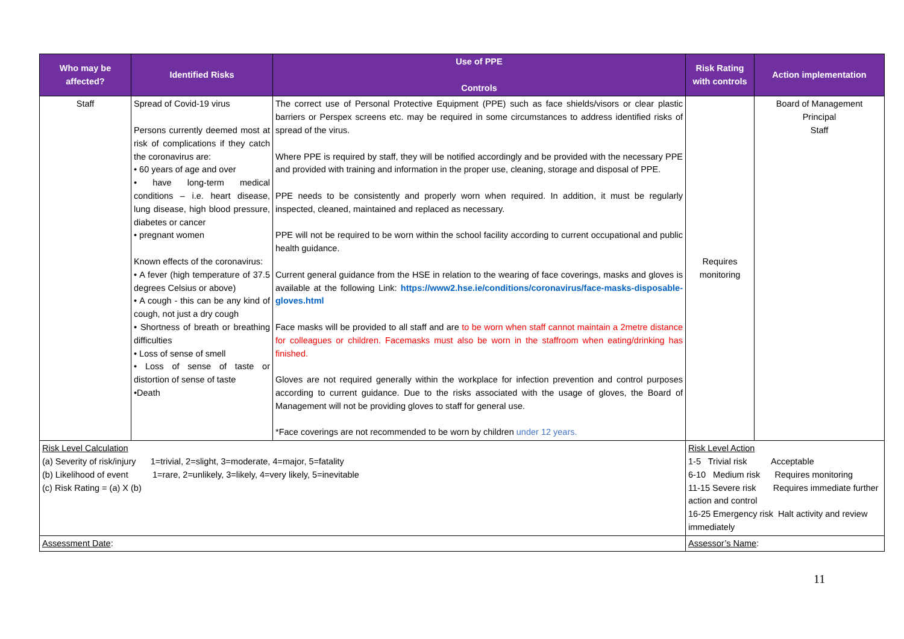| Who may be affected? | Identified Risks | Use of PPE Controls | Risk Rating with controls | Action implementation |
| --- | --- | --- | --- | --- |
| Staff | Spread of Covid-19 virus Persons currently deemed most at risk of complications if they catch the coronavirus are: • 60 years of age and over • have long-term medical conditions – i.e. heart disease, lung disease, high blood pressure, diabetes or cancer • pregnant women Known effects of the coronavirus: • A fever (high temperature of 37.5 degrees Celsius or above) • A cough - this can be any kind of cough, not just a dry cough • Shortness of breath or breathing difficulties • Loss of sense of smell • Loss of sense of taste or distortion of sense of taste •Death | The correct use of Personal Protective Equipment (PPE) such as face shields/visors or clear plastic barriers or Perspex screens etc. may be required in some circumstances to address identified risks of spread of the virus. Where PPE is required by staff, they will be notified accordingly and be provided with the necessary PPE and provided with training and information in the proper use, cleaning, storage and disposal of PPE. PPE needs to be consistently and properly worn when required. In addition, it must be regularly inspected, cleaned, maintained and replaced as necessary. PPE will not be required to be worn within the school facility according to current occupational and public health guidance. Current general guidance from the HSE in relation to the wearing of face coverings, masks and gloves is available at the following Link: https://www2.hse.ie/conditions/coronavirus/face-masks-disposable-gloves.html Face masks will be provided to all staff and are to be worn when staff cannot maintain a 2metre distance for colleagues or children. Facemasks must also be worn in the staffroom when eating/drinking has finished. Gloves are not required generally within the workplace for infection prevention and control purposes according to current guidance. Due to the risks associated with the usage of gloves, the Board of Management will not be providing gloves to staff for general use. *Face coverings are not recommended to be worn by children under 12 years. | Requires monitoring | Board of Management Principal Staff |
| Risk Level Calculation (a) Severity of risk/injury 1=trivial, 2=slight, 3=moderate, 4=major, 5=fatality (b) Likelihood of event 1=rare, 2=unlikely, 3=likely, 4=very likely, 5=inevitable (c) Risk Rating = (a) X (b) | | | Risk Level Action 1-5 Trivial risk Acceptable 6-10 Medium risk Requires monitoring 11-15 Severe risk Requires immediate further action and control 16-25 Emergency risk Halt activity and review immediately | |
| Assessment Date : | | | Assessor’s Name : | |
11